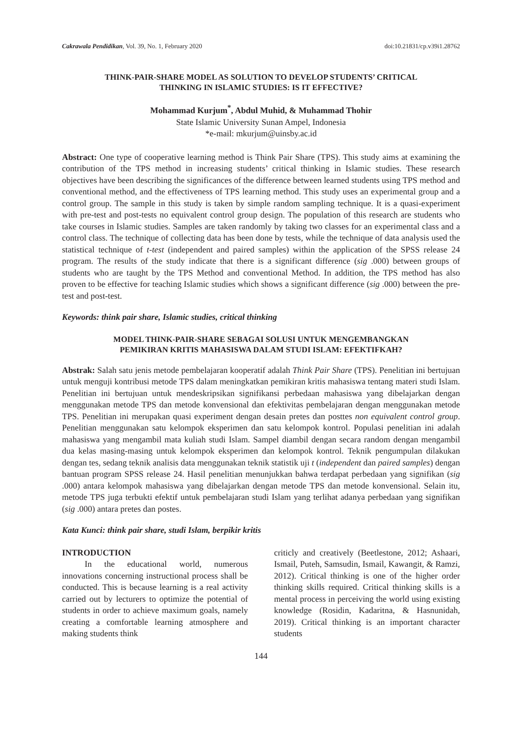Cakrawala Pendidikan, Vol. 39, No. 1, February 2020 doi:10.21831/cp.v39i1.28762
THINK-PAIR-SHARE MODEL AS SOLUTION TO DEVELOP STUDENTS’ CRITICAL
THINKING IN ISLAMIC STUDIES: IS IT EFFECTIVE?
Mohammad Kurjum<sup>*</sup>, Abdul Muhid, & Muhammad Thohir
State Islamic University Sunan Ampel, Indonesia
*e-mail: mkurjum@uinsby.ac.id
Abstract: One type of cooperative learning method is Think Pair Share (TPS). This study aims at examining the contribution of the TPS method in increasing students’ critical thinking in Islamic studies. These research objectives have been describing the significances of the difference between learned students using TPS method and conventional method, and the effectiveness of TPS learning method. This study uses an experimental group and a control group. The sample in this study is taken by simple random sampling technique. It is a quasi-experiment with pre-test and post-tests no equivalent control group design. The population of this research are students who take courses in Islamic studies. Samples are taken randomly by taking two classes for an experimental class and a control class. The technique of collecting data has been done by tests, while the technique of data analysis used the statistical technique of t-test (independent and paired samples) within the application of the SPSS release 24 program. The results of the study indicate that there is a significant difference (sig .000) between groups of students who are taught by the TPS Method and conventional Method. In addition, the TPS method has also proven to be effective for teaching Islamic studies which shows a significant difference (sig .000) between the pre-test and post-test.
Keywords: think pair share, Islamic studies, critical thinking
MODEL THINK-PAIR-SHARE SEBAGAI SOLUSI UNTUK MENGEMBANGKAN
PEMIKIRAN KRITIS MAHASISWA DALAM STUDI ISLAM: EFEKTIFKAH?
Abstrak: Salah satu jenis metode pembelajaran kooperatif adalah Think Pair Share (TPS). Penelitian ini bertujuan untuk menguji kontribusi metode TPS dalam meningkatkan pemikiran kritis mahasiswa tentang materi studi Islam. Penelitian ini bertujuan untuk mendeskripsikan signifikansi perbedaan mahasiswa yang dibelajarkan dengan menggunakan metode TPS dan metode konvensional dan efektivitas pembelajaran dengan menggunakan metode TPS. Penelitian ini merupakan quasi experiment dengan desain pretes dan posttes non equivalent control group. Penelitian menggunakan satu kelompok eksperimen dan satu kelompok kontrol. Populasi penelitian ini adalah mahasiswa yang mengambil mata kuliah studi Islam. Sampel diambil dengan secara random dengan mengambil dua kelas masing-masing untuk kelompok eksperimen dan kelompok kontrol. Teknik pengumpulan dilakukan dengan tes, sedang teknik analisis data menggunakan teknik statistik uji t (independent dan paired samples) dengan bantuan program SPSS release 24. Hasil penelitian menunjukkan bahwa terdapat perbedaan yang signifikan (sig .000) antara kelompok mahasiswa yang dibelajarkan dengan metode TPS dan metode konvensional. Selain itu, metode TPS juga terbukti efektif untuk pembelajaran studi Islam yang terlihat adanya perbedaan yang signifikan (sig .000) antara pretes dan postes.
Kata Kunci: think pair share, studi Islam, berpikir kritis
INTRODUCTION
In the educational world, numerous innovations concerning instructional process shall be conducted. This is because learning is a real activity carried out by lecturers to optimize the potential of students in order to achieve maximum goals, namely creating a comfortable learning atmosphere and making students think
criticly and creatively (Beetlestone, 2012; Ashaari, Ismail, Puteh, Samsudin, Ismail, Kawangit, & Ramzi, 2012). Critical thinking is one of the higher order thinking skills required. Critical thinking skills is a mental process in perceiving the world using existing knowledge (Rosidin, Kadaritna, & Hasnunidah, 2019). Critical thinking is an important character students
144